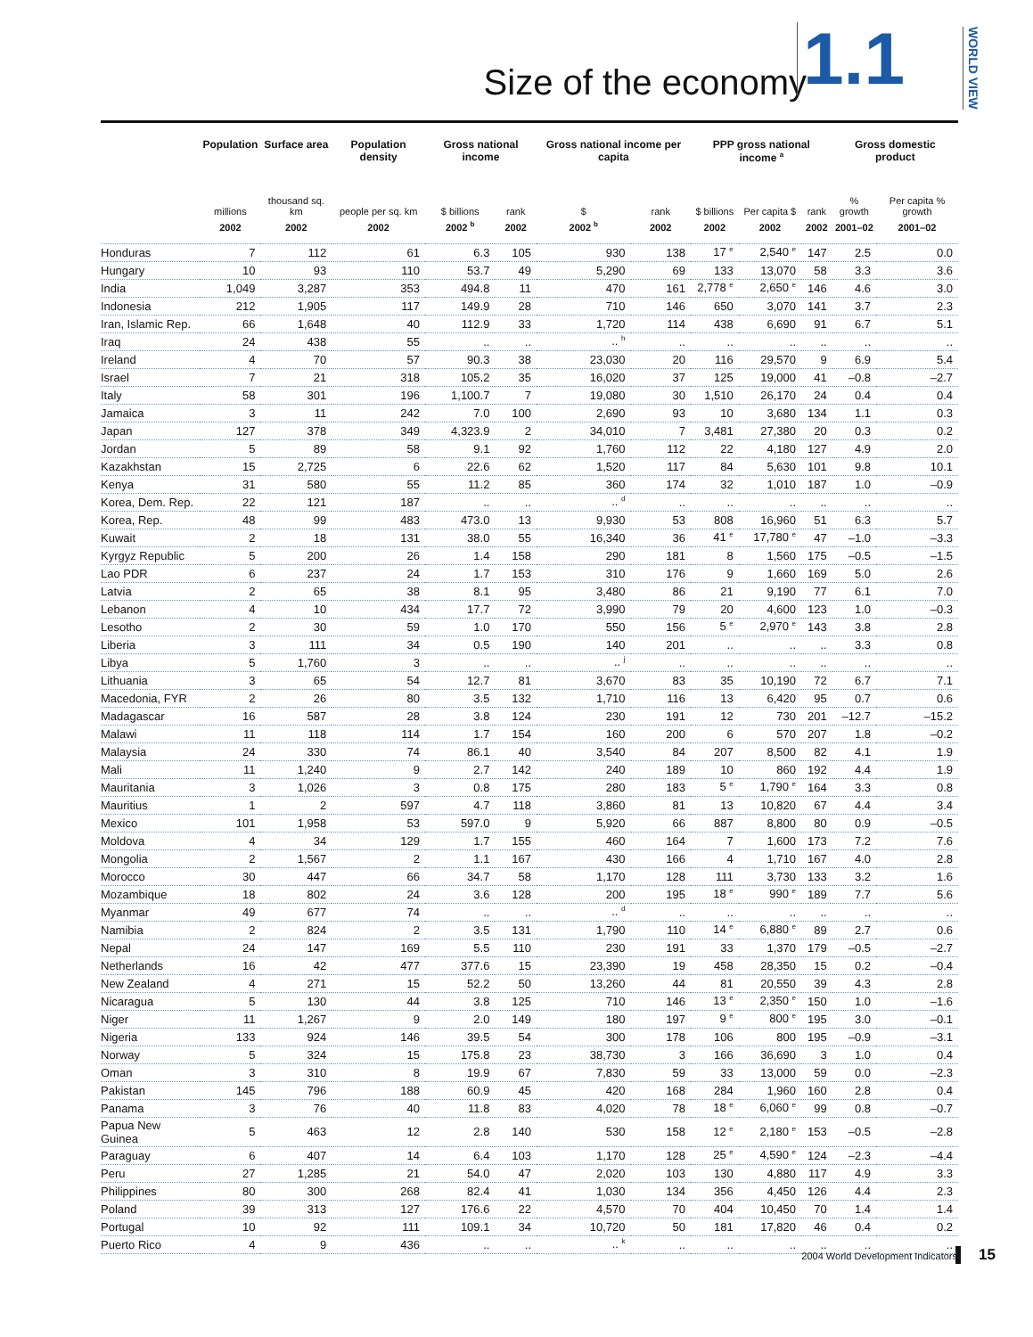Size of the economy 1.1
WORLD VIEW
| | Population | Surface area | Population density | Gross national income | | Gross national income per capita | | PPP gross national income <sup>a</sup> | | | Gross domestic product | |
| --- | --- | --- | --- | --- | --- | --- | --- | --- | --- | --- | --- | --- |
| | millions | thousand sq. km | people per sq. km | $ billions | rank | $ | rank | $ billions | Per capita $ | rank | % growth | Per capita % growth |
| | 2002 | 2002 | 2002 | 2002 <sup>b</sup> | 2002 | 2002 <sup>b</sup> | 2002 | 2002 | 2002 | 2002 | 2001–02 | 2001–02 |
| Honduras | 7 | 112 | 61 | 6.3 | 105 | 930 | 138 | 17 <sup>e</sup> | 2,540 <sup>e</sup> | 147 | 2.5 | 0.0 |
| Hungary | 10 | 93 | 110 | 53.7 | 49 | 5,290 | 69 | 133 | 13,070 | 58 | 3.3 | 3.6 |
| India | 1,049 | 3,287 | 353 | 494.8 | 11 | 470 | 161 | 2,778 <sup>e</sup> | 2,650 <sup>e</sup> | 146 | 4.6 | 3.0 |
| Indonesia | 212 | 1,905 | 117 | 149.9 | 28 | 710 | 146 | 650 | 3,070 | 141 | 3.7 | 2.3 |
| Iran, Islamic Rep. | 66 | 1,648 | 40 | 112.9 | 33 | 1,720 | 114 | 438 | 6,690 | 91 | 6.7 | 5.1 |
| Iraq | 24 | 438 | 55 | .. | .. | .. <sup>h</sup> | .. | .. | .. | .. | .. | .. |
| Ireland | 4 | 70 | 57 | 90.3 | 38 | 23,030 | 20 | 116 | 29,570 | 9 | 6.9 | 5.4 |
| Israel | 7 | 21 | 318 | 105.2 | 35 | 16,020 | 37 | 125 | 19,000 | 41 | –0.8 | –2.7 |
| Italy | 58 | 301 | 196 | 1,100.7 | 7 | 19,080 | 30 | 1,510 | 26,170 | 24 | 0.4 | 0.4 |
| Jamaica | 3 | 11 | 242 | 7.0 | 100 | 2,690 | 93 | 10 | 3,680 | 134 | 1.1 | 0.3 |
| Japan | 127 | 378 | 349 | 4,323.9 | 2 | 34,010 | 7 | 3,481 | 27,380 | 20 | 0.3 | 0.2 |
| Jordan | 5 | 89 | 58 | 9.1 | 92 | 1,760 | 112 | 22 | 4,180 | 127 | 4.9 | 2.0 |
| Kazakhstan | 15 | 2,725 | 6 | 22.6 | 62 | 1,520 | 117 | 84 | 5,630 | 101 | 9.8 | 10.1 |
| Kenya | 31 | 580 | 55 | 11.2 | 85 | 360 | 174 | 32 | 1,010 | 187 | 1.0 | –0.9 |
| Korea, Dem. Rep. | 22 | 121 | 187 | .. | .. | .. <sup>d</sup> | .. | .. | .. | .. | .. | .. |
| Korea, Rep. | 48 | 99 | 483 | 473.0 | 13 | 9,930 | 53 | 808 | 16,960 | 51 | 6.3 | 5.7 |
| Kuwait | 2 | 18 | 131 | 38.0 | 55 | 16,340 | 36 | 41 <sup>e</sup> | 17,780 <sup>e</sup> | 47 | –1.0 | –3.3 |
| Kyrgyz Republic | 5 | 200 | 26 | 1.4 | 158 | 290 | 181 | 8 | 1,560 | 175 | –0.5 | –1.5 |
| Lao PDR | 6 | 237 | 24 | 1.7 | 153 | 310 | 176 | 9 | 1,660 | 169 | 5.0 | 2.6 |
| Latvia | 2 | 65 | 38 | 8.1 | 95 | 3,480 | 86 | 21 | 9,190 | 77 | 6.1 | 7.0 |
| Lebanon | 4 | 10 | 434 | 17.7 | 72 | 3,990 | 79 | 20 | 4,600 | 123 | 1.0 | –0.3 |
| Lesotho | 2 | 30 | 59 | 1.0 | 170 | 550 | 156 | 5 <sup>e</sup> | 2,970 <sup>e</sup> | 143 | 3.8 | 2.8 |
| Liberia | 3 | 111 | 34 | 0.5 | 190 | 140 | 201 | .. | .. | .. | 3.3 | 0.8 |
| Libya | 5 | 1,760 | 3 | .. | .. | .. <sup>j</sup> | .. | .. | .. | .. | .. | .. |
| Lithuania | 3 | 65 | 54 | 12.7 | 81 | 3,670 | 83 | 35 | 10,190 | 72 | 6.7 | 7.1 |
| Macedonia, FYR | 2 | 26 | 80 | 3.5 | 132 | 1,710 | 116 | 13 | 6,420 | 95 | 0.7 | 0.6 |
| Madagascar | 16 | 587 | 28 | 3.8 | 124 | 230 | 191 | 12 | 730 | 201 | –12.7 | –15.2 |
| Malawi | 11 | 118 | 114 | 1.7 | 154 | 160 | 200 | 6 | 570 | 207 | 1.8 | –0.2 |
| Malaysia | 24 | 330 | 74 | 86.1 | 40 | 3,540 | 84 | 207 | 8,500 | 82 | 4.1 | 1.9 |
| Mali | 11 | 1,240 | 9 | 2.7 | 142 | 240 | 189 | 10 | 860 | 192 | 4.4 | 1.9 |
| Mauritania | 3 | 1,026 | 3 | 0.8 | 175 | 280 | 183 | 5 <sup>e</sup> | 1,790 <sup>e</sup> | 164 | 3.3 | 0.8 |
| Mauritius | 1 | 2 | 597 | 4.7 | 118 | 3,860 | 81 | 13 | 10,820 | 67 | 4.4 | 3.4 |
| Mexico | 101 | 1,958 | 53 | 597.0 | 9 | 5,920 | 66 | 887 | 8,800 | 80 | 0.9 | –0.5 |
| Moldova | 4 | 34 | 129 | 1.7 | 155 | 460 | 164 | 7 | 1,600 | 173 | 7.2 | 7.6 |
| Mongolia | 2 | 1,567 | 2 | 1.1 | 167 | 430 | 166 | 4 | 1,710 | 167 | 4.0 | 2.8 |
| Morocco | 30 | 447 | 66 | 34.7 | 58 | 1,170 | 128 | 111 | 3,730 | 133 | 3.2 | 1.6 |
| Mozambique | 18 | 802 | 24 | 3.6 | 128 | 200 | 195 | 18 <sup>e</sup> | 990 <sup>e</sup> | 189 | 7.7 | 5.6 |
| Myanmar | 49 | 677 | 74 | .. | .. | .. <sup>d</sup> | .. | .. | .. | .. | .. | .. |
| Namibia | 2 | 824 | 2 | 3.5 | 131 | 1,790 | 110 | 14 <sup>e</sup> | 6,880 <sup>e</sup> | 89 | 2.7 | 0.6 |
| Nepal | 24 | 147 | 169 | 5.5 | 110 | 230 | 191 | 33 | 1,370 | 179 | –0.5 | –2.7 |
| Netherlands | 16 | 42 | 477 | 377.6 | 15 | 23,390 | 19 | 458 | 28,350 | 15 | 0.2 | –0.4 |
| New Zealand | 4 | 271 | 15 | 52.2 | 50 | 13,260 | 44 | 81 | 20,550 | 39 | 4.3 | 2.8 |
| Nicaragua | 5 | 130 | 44 | 3.8 | 125 | 710 | 146 | 13 <sup>e</sup> | 2,350 <sup>e</sup> | 150 | 1.0 | –1.6 |
| Niger | 11 | 1,267 | 9 | 2.0 | 149 | 180 | 197 | 9 <sup>e</sup> | 800 <sup>e</sup> | 195 | 3.0 | –0.1 |
| Nigeria | 133 | 924 | 146 | 39.5 | 54 | 300 | 178 | 106 | 800 | 195 | –0.9 | –3.1 |
| Norway | 5 | 324 | 15 | 175.8 | 23 | 38,730 | 3 | 166 | 36,690 | 3 | 1.0 | 0.4 |
| Oman | 3 | 310 | 8 | 19.9 | 67 | 7,830 | 59 | 33 | 13,000 | 59 | 0.0 | –2.3 |
| Pakistan | 145 | 796 | 188 | 60.9 | 45 | 420 | 168 | 284 | 1,960 | 160 | 2.8 | 0.4 |
| Panama | 3 | 76 | 40 | 11.8 | 83 | 4,020 | 78 | 18 <sup>e</sup> | 6,060 <sup>e</sup> | 99 | 0.8 | –0.7 |
| Papua New Guinea | 5 | 463 | 12 | 2.8 | 140 | 530 | 158 | 12 <sup>e</sup> | 2,180 <sup>e</sup> | 153 | –0.5 | –2.8 |
| Paraguay | 6 | 407 | 14 | 6.4 | 103 | 1,170 | 128 | 25 <sup>e</sup> | 4,590 <sup>e</sup> | 124 | –2.3 | –4.4 |
| Peru | 27 | 1,285 | 21 | 54.0 | 47 | 2,020 | 103 | 130 | 4,880 | 117 | 4.9 | 3.3 |
| Philippines | 80 | 300 | 268 | 82.4 | 41 | 1,030 | 134 | 356 | 4,450 | 126 | 4.4 | 2.3 |
| Poland | 39 | 313 | 127 | 176.6 | 22 | 4,570 | 70 | 404 | 10,450 | 70 | 1.4 | 1.4 |
| Portugal | 10 | 92 | 111 | 109.1 | 34 | 10,720 | 50 | 181 | 17,820 | 46 | 0.4 | 0.2 |
| Puerto Rico | 4 | 9 | 436 | .. | .. | .. <sup>k</sup> | .. | .. | .. | .. | .. | .. |
2004 World Development Indicators
15